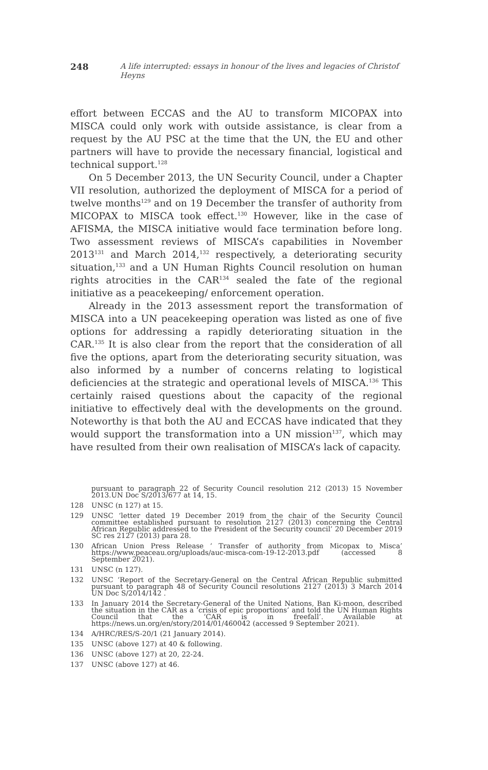248 A life interrupted: essays in honour of the lives and legacies of Christof Heyns
effort between ECCAS and the AU to transform MICOPAX into MISCA could only work with outside assistance, is clear from a request by the AU PSC at the time that the UN, the EU and other partners will have to provide the necessary financial, logistical and technical support.<sup>128</sup>
On 5 December 2013, the UN Security Council, under a Chapter VII resolution, authorized the deployment of MISCA for a period of twelve months<sup>129</sup> and on 19 December the transfer of authority from MICOPAX to MISCA took effect.<sup>130</sup> However, like in the case of AFISMA, the MISCA initiative would face termination before long. Two assessment reviews of MISCA’s capabilities in November 2013<sup>131</sup> and March 2014,<sup>132</sup> respectively, a deteriorating security situation,<sup>133</sup> and a UN Human Rights Council resolution on human rights atrocities in the CAR<sup>134</sup> sealed the fate of the regional initiative as a peacekeeping/ enforcement operation.
Already in the 2013 assessment report the transformation of MISCA into a UN peacekeeping operation was listed as one of five options for addressing a rapidly deteriorating situation in the CAR.<sup>135</sup> It is also clear from the report that the consideration of all five the options, apart from the deteriorating security situation, was also informed by a number of concerns relating to logistical deficiencies at the strategic and operational levels of MISCA.<sup>136</sup> This certainly raised questions about the capacity of the regional initiative to effectively deal with the developments on the ground. Noteworthy is that both the AU and ECCAS have indicated that they would support the transformation into a UN mission<sup>137</sup>, which may have resulted from their own realisation of MISCA’s lack of capacity.
pursuant to paragraph 22 of Security Council resolution 212 (2013) 15 November 2013.UN Doc S/2013/677 at 14, 15.
128 UNSC (n 127) at 15.
129 UNSC ‘letter dated 19 December 2019 from the chair of the Security Council committee established pursuant to resolution 2127 (2013) concerning the Central African Republic addressed to the President of the Security council’ 20 December 2019 SC res 2127 (2013) para 28.
130 African Union Press Release ‘ Transfer of authority from Micopax to Misca’ https://www.peaceau.org/uploads/auc-misca-com-19-12-2013.pdf (accessed 8 September 2021).
131 UNSC (n 127).
132 UNSC ‘Report of the Secretary-General on the Central African Republic submitted pursuant to paragraph 48 of Security Council resolutions 2127 (2013) 3 March 2014 UN Doc S/2014/142 .
133 In January 2014 the Secretary-General of the United Nations, Ban Ki-moon, described the situation in the CAR as a ‘crisis of epic proportions’ and told the UN Human Rights Council that the ‘CAR is in freefall’. Available at https://news.un.org/en/story/2014/01/460042 (accessed 9 September 2021).
134 A/HRC/RES/S-20/1 (21 January 2014).
135 UNSC (above 127) at 40 & following.
136 UNSC (above 127) at 20, 22-24.
137 UNSC (above 127) at 46.